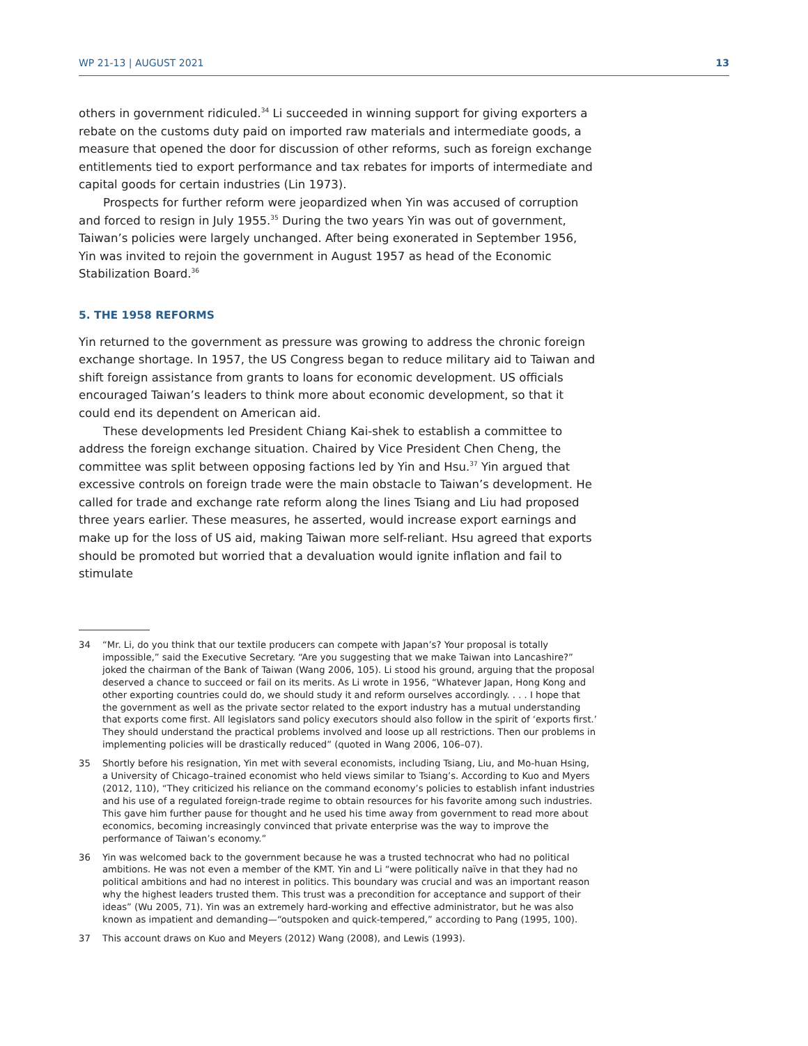WP 21-13 | AUGUST 2021 13
others in government ridiculed.<sup>34</sup> Li succeeded in winning support for giving exporters a rebate on the customs duty paid on imported raw materials and intermediate goods, a measure that opened the door for discussion of other reforms, such as foreign exchange entitlements tied to export performance and tax rebates for imports of intermediate and capital goods for certain industries (Lin 1973).
Prospects for further reform were jeopardized when Yin was accused of corruption and forced to resign in July 1955.<sup>35</sup> During the two years Yin was out of government, Taiwan’s policies were largely unchanged. After being exonerated in September 1956, Yin was invited to rejoin the government in August 1957 as head of the Economic Stabilization Board.<sup>36</sup>
5. THE 1958 REFORMS
Yin returned to the government as pressure was growing to address the chronic foreign exchange shortage. In 1957, the US Congress began to reduce military aid to Taiwan and shift foreign assistance from grants to loans for economic development. US officials encouraged Taiwan’s leaders to think more about economic development, so that it could end its dependent on American aid.
These developments led President Chiang Kai-shek to establish a committee to address the foreign exchange situation. Chaired by Vice President Chen Cheng, the committee was split between opposing factions led by Yin and Hsu.<sup>37</sup> Yin argued that excessive controls on foreign trade were the main obstacle to Taiwan’s development. He called for trade and exchange rate reform along the lines Tsiang and Liu had proposed three years earlier. These measures, he asserted, would increase export earnings and make up for the loss of US aid, making Taiwan more self-reliant. Hsu agreed that exports should be promoted but worried that a devaluation would ignite inflation and fail to stimulate
34 “Mr. Li, do you think that our textile producers can compete with Japan’s? Your proposal is totally impossible,” said the Executive Secretary. “Are you suggesting that we make Taiwan into Lancashire?” joked the chairman of the Bank of Taiwan (Wang 2006, 105). Li stood his ground, arguing that the proposal deserved a chance to succeed or fail on its merits. As Li wrote in 1956, “Whatever Japan, Hong Kong and other exporting countries could do, we should study it and reform ourselves accordingly. . . . I hope that the government as well as the private sector related to the export industry has a mutual understanding that exports come first. All legislators sand policy executors should also follow in the spirit of ‘exports first.’ They should understand the practical problems involved and loose up all restrictions. Then our problems in implementing policies will be drastically reduced” (quoted in Wang 2006, 106–07).
35 Shortly before his resignation, Yin met with several economists, including Tsiang, Liu, and Mo-huan Hsing, a University of Chicago–trained economist who held views similar to Tsiang’s. According to Kuo and Myers (2012, 110), “They criticized his reliance on the command economy’s policies to establish infant industries and his use of a regulated foreign-trade regime to obtain resources for his favorite among such industries. This gave him further pause for thought and he used his time away from government to read more about economics, becoming increasingly convinced that private enterprise was the way to improve the performance of Taiwan’s economy.”
36 Yin was welcomed back to the government because he was a trusted technocrat who had no political ambitions. He was not even a member of the KMT. Yin and Li “were politically naïve in that they had no political ambitions and had no interest in politics. This boundary was crucial and was an important reason why the highest leaders trusted them. This trust was a precondition for acceptance and support of their ideas” (Wu 2005, 71). Yin was an extremely hard-working and effective administrator, but he was also known as impatient and demanding—“outspoken and quick-tempered,” according to Pang (1995, 100).
37 This account draws on Kuo and Meyers (2012) Wang (2008), and Lewis (1993).